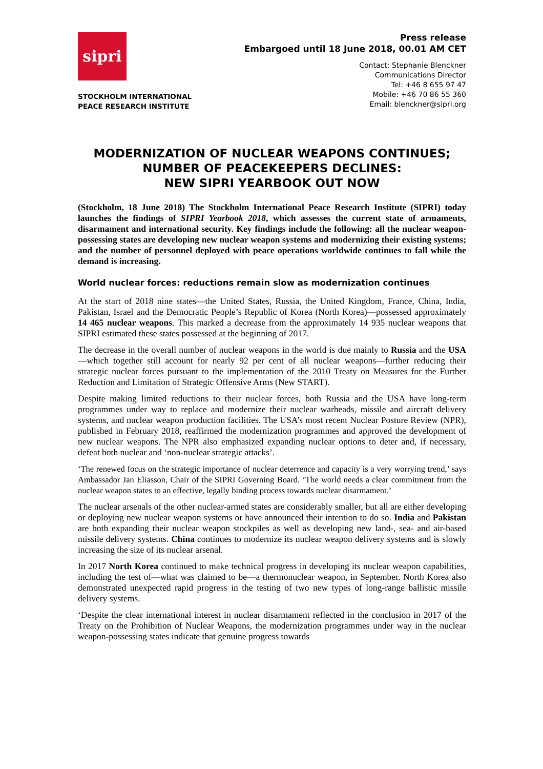sipri
STOCKHOLM INTERNATIONAL
PEACE RESEARCH INSTITUTE
Press release
Embargoed until 18 June 2018, 00.01 AM CET
Contact: Stephanie Blenckner
Communications Director
Tel: +46 8 655 97 47
Mobile: +46 70 86 55 360
Email: blenckner@sipri.org
MODERNIZATION OF NUCLEAR WEAPONS CONTINUES;
NUMBER OF PEACEKEEPERS DECLINES:
NEW SIPRI YEARBOOK OUT NOW
(Stockholm, 18 June 2018) The Stockholm International Peace Research Institute (SIPRI) today launches the findings of SIPRI Yearbook 2018, which assesses the current state of armaments, disarmament and international security. Key findings include the following: all the nuclear weapon-possessing states are developing new nuclear weapon systems and modernizing their existing systems; and the number of personnel deployed with peace operations worldwide continues to fall while the demand is increasing.
World nuclear forces: reductions remain slow as modernization continues
At the start of 2018 nine states—the United States, Russia, the United Kingdom, France, China, India, Pakistan, Israel and the Democratic People’s Republic of Korea (North Korea)—possessed approximately 14 465 nuclear weapons. This marked a decrease from the approximately 14 935 nuclear weapons that SIPRI estimated these states possessed at the beginning of 2017.
The decrease in the overall number of nuclear weapons in the world is due mainly to Russia and the USA—which together still account for nearly 92 per cent of all nuclear weapons—further reducing their strategic nuclear forces pursuant to the implementation of the 2010 Treaty on Measures for the Further Reduction and Limitation of Strategic Offensive Arms (New START).
Despite making limited reductions to their nuclear forces, both Russia and the USA have long-term programmes under way to replace and modernize their nuclear warheads, missile and aircraft delivery systems, and nuclear weapon production facilities. The USA’s most recent Nuclear Posture Review (NPR), published in February 2018, reaffirmed the modernization programmes and approved the development of new nuclear weapons. The NPR also emphasized expanding nuclear options to deter and, if necessary, defeat both nuclear and ‘non-nuclear strategic attacks’.
‘The renewed focus on the strategic importance of nuclear deterrence and capacity is a very worrying trend,’ says Ambassador Jan Eliasson, Chair of the SIPRI Governing Board. ‘The world needs a clear commitment from the nuclear weapon states to an effective, legally binding process towards nuclear disarmament.’
The nuclear arsenals of the other nuclear-armed states are considerably smaller, but all are either developing or deploying new nuclear weapon systems or have announced their intention to do so. India and Pakistan are both expanding their nuclear weapon stockpiles as well as developing new land-, sea- and air-based missile delivery systems. China continues to modernize its nuclear weapon delivery systems and is slowly increasing the size of its nuclear arsenal.
In 2017 North Korea continued to make technical progress in developing its nuclear weapon capabilities, including the test of—what was claimed to be—a thermonuclear weapon, in September. North Korea also demonstrated unexpected rapid progress in the testing of two new types of long-range ballistic missile delivery systems.
‘Despite the clear international interest in nuclear disarmament reflected in the conclusion in 2017 of the Treaty on the Prohibition of Nuclear Weapons, the modernization programmes under way in the nuclear weapon-possessing states indicate that genuine progress towards